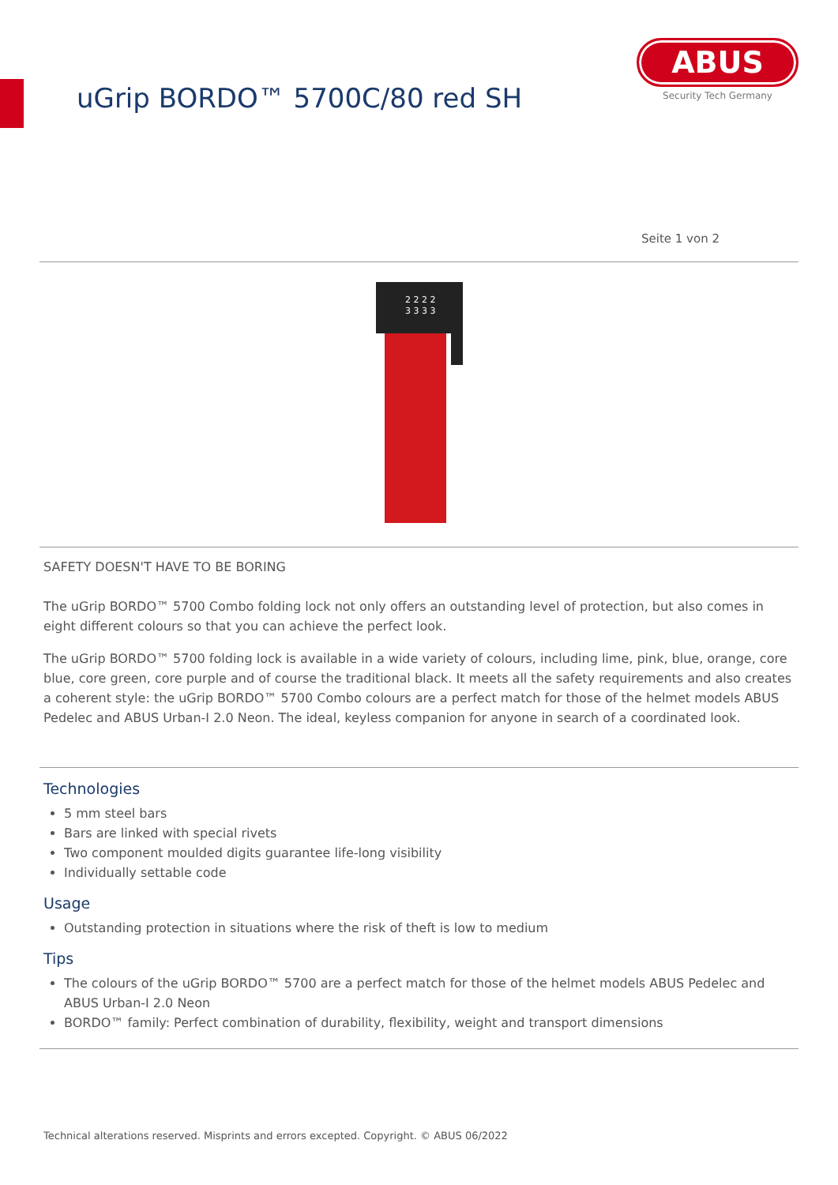uGrip BORDO™ 5700C/80 red SH
ABUS
Security Tech Germany
Seite 1 von 2
2 2 2 2
3 3 3 3
SAFETY DOESN'T HAVE TO BE BORING
The uGrip BORDO™ 5700 Combo folding lock not only offers an outstanding level of protection, but also comes in eight different colours so that you can achieve the perfect look.
The uGrip BORDO™ 5700 folding lock is available in a wide variety of colours, including lime, pink, blue, orange, core blue, core green, core purple and of course the traditional black. It meets all the safety requirements and also creates a coherent style: the uGrip BORDO™ 5700 Combo colours are a perfect match for those of the helmet models ABUS Pedelec and ABUS Urban-I 2.0 Neon. The ideal, keyless companion for anyone in search of a coordinated look.
Technologies
5 mm steel bars
Bars are linked with special rivets
Two component moulded digits guarantee life-long visibility
Individually settable code
Usage
Outstanding protection in situations where the risk of theft is low to medium
Tips
The colours of the uGrip BORDO™ 5700 are a perfect match for those of the helmet models ABUS Pedelec and ABUS Urban-I 2.0 Neon
BORDO™ family: Perfect combination of durability, flexibility, weight and transport dimensions
Technical alterations reserved. Misprints and errors excepted. Copyright. © ABUS 06/2022